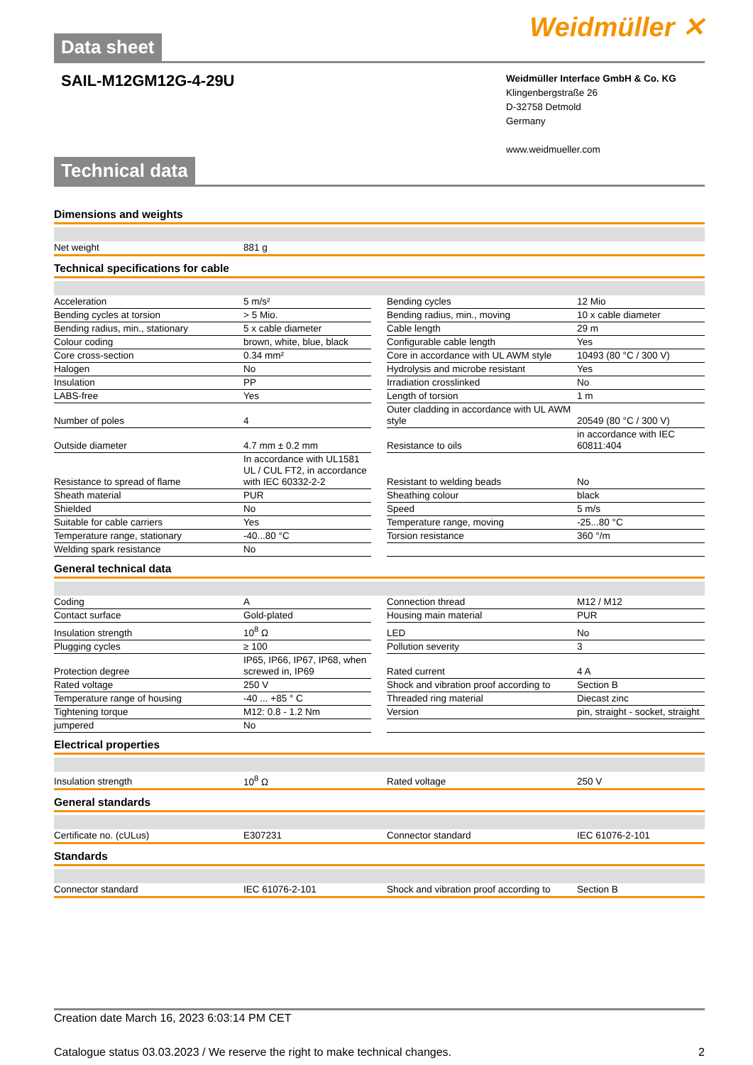Data sheet
Weidmüller ✕
SAIL-M12GM12G-4-29U
Weidmüller Interface GmbH & Co. KG
Klingenbergstraße 26
D-32758 Detmold
Germany
www.weidmueller.com
Technical data
Dimensions and weights
| Net weight | 881 g |
Technical specifications for cable
| Acceleration | 5 m/s² | | Bending cycles | 12 Mio |
| Bending cycles at torsion | > 5 Mio. | | Bending radius, min., moving | 10 x cable diameter |
| Bending radius, min., stationary | 5 x cable diameter | | Cable length | 29 m |
| Colour coding | brown, white, blue, black | | Configurable cable length | Yes |
| Core cross-section | 0.34 mm² | | Core in accordance with UL AWM style | 10493 (80 °C / 300 V) |
| Halogen | No | | Hydrolysis and microbe resistant | Yes |
| Insulation | PP | | Irradiation crosslinked | No |
| LABS-free | Yes | | Length of torsion | 1 m |
| Number of poles | 4 | | Outer cladding in accordance with UL AWM style | 20549 (80 °C / 300 V) |
| Outside diameter | 4.7 mm ± 0.2 mm | | Resistance to oils | in accordance with IEC 60811:404 |
| Resistance to spread of flame | In accordance with UL1581 UL / CUL FT2, in accordance with IEC 60332-2-2 | | Resistant to welding beads | No |
| Sheath material | PUR | | Sheathing colour | black |
| Shielded | No | | Speed | 5 m/s |
| Suitable for cable carriers | Yes | | Temperature range, moving | -25...80 °C |
| Temperature range, stationary | -40...80 °C | | Torsion resistance | 360 °/m |
| Welding spark resistance | No | | | |
General technical data
| Coding | A | | Connection thread | M12 / M12 |
| Contact surface | Gold-plated | | Housing main material | PUR |
| Insulation strength | 10<sup>8</sup> Ω | | LED | No |
| Plugging cycles | ≥ 100 | | Pollution severity | 3 |
| Protection degree | IP65, IP66, IP67, IP68, when screwed in, IP69 | | Rated current | 4 A |
| Rated voltage | 250 V | | Shock and vibration proof according to | Section B |
| Temperature range of housing | -40 ... +85 ° C | | Threaded ring material | Diecast zinc |
| Tightening torque | M12: 0.8 - 1.2 Nm | | Version | pin, straight - socket, straight |
| jumpered | No | | | |
Electrical properties
| Insulation strength | 10<sup>8</sup> Ω | Rated voltage | 250 V |
General standards
| Certificate no. (cULus) | E307231 | Connector standard | IEC 61076-2-101 |
Standards
| Connector standard | IEC 61076-2-101 | Shock and vibration proof according to | Section B |
Creation date March 16, 2023 6:03:14 PM CET
Catalogue status 03.03.2023 / We reserve the right to make technical changes. 2